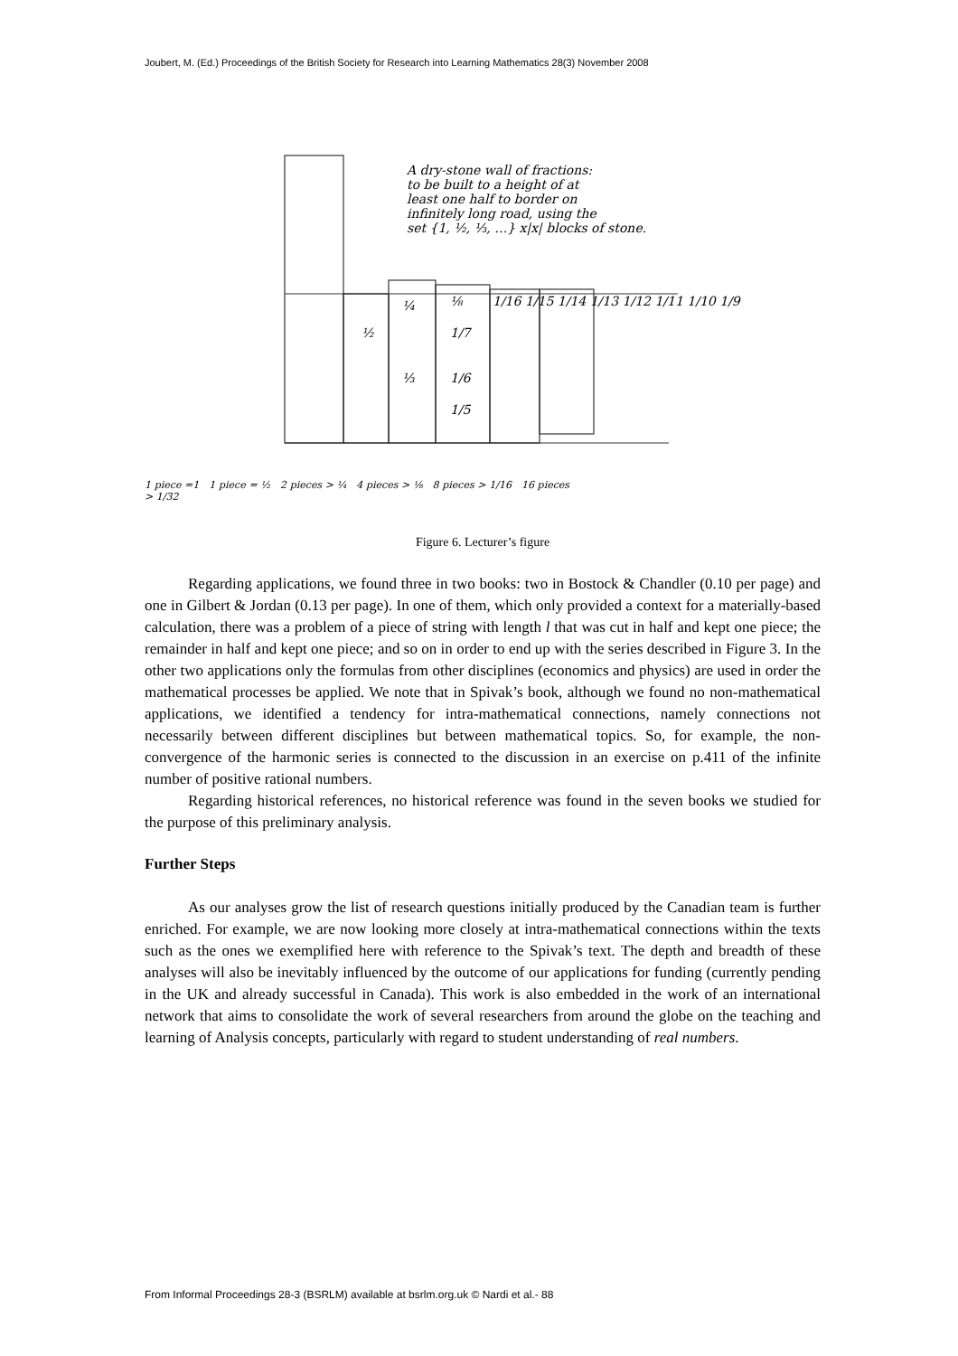Joubert, M. (Ed.) Proceedings of the British Society for Research into Learning Mathematics 28(3) November 2008
A dry-stone wall of fractions:
to be built to a height of at
least one half to border on
infinitely long road, using the
set {1, ½, ⅓, …} x|x| blocks of stone.
½
¼
⅓
⅛
1/7
1/6
1/5
1/16 1/15 1/14 1/13 1/12 1/11 1/10 1/9
1 piece =1 1 piece = ½ 2 pieces > ¼ 4 pieces > ⅛ 8 pieces > 1/16 16 pieces > 1/32
Figure 6. Lecturer’s figure
Regarding applications, we found three in two books: two in Bostock & Chandler (0.10 per page) and one in Gilbert & Jordan (0.13 per page). In one of them, which only provided a context for a materially-based calculation, there was a problem of a piece of string with length l that was cut in half and kept one piece; the remainder in half and kept one piece; and so on in order to end up with the series described in Figure 3. In the other two applications only the formulas from other disciplines (economics and physics) are used in order the mathematical processes be applied. We note that in Spivak’s book, although we found no non-mathematical applications, we identified a tendency for intra-mathematical connections, namely connections not necessarily between different disciplines but between mathematical topics. So, for example, the non-convergence of the harmonic series is connected to the discussion in an exercise on p.411 of the infinite number of positive rational numbers.
Regarding historical references, no historical reference was found in the seven books we studied for the purpose of this preliminary analysis.
Further Steps
As our analyses grow the list of research questions initially produced by the Canadian team is further enriched. For example, we are now looking more closely at intra-mathematical connections within the texts such as the ones we exemplified here with reference to the Spivak’s text. The depth and breadth of these analyses will also be inevitably influenced by the outcome of our applications for funding (currently pending in the UK and already successful in Canada). This work is also embedded in the work of an international network that aims to consolidate the work of several researchers from around the globe on the teaching and learning of Analysis concepts, particularly with regard to student understanding of real numbers.
From Informal Proceedings 28-3 (BSRLM) available at bsrlm.org.uk © Nardi et al.- 88